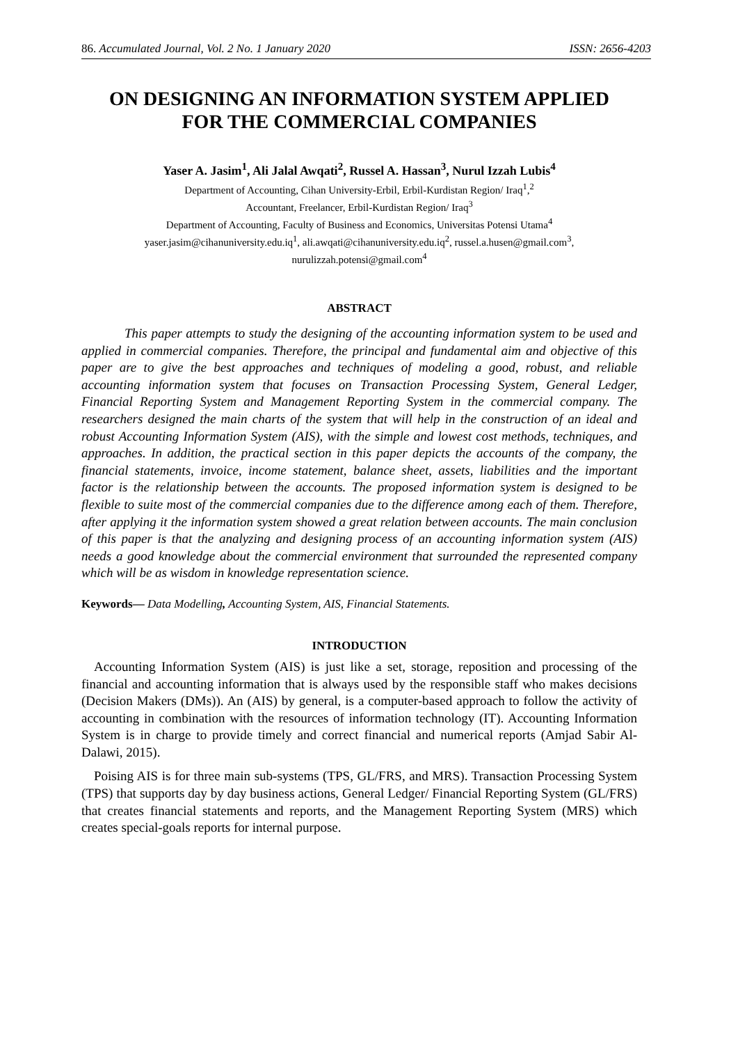86. Accumulated Journal, Vol. 2 No. 1 January 2020 ISSN: 2656-4203
ON DESIGNING AN INFORMATION SYSTEM APPLIED
FOR THE COMMERCIAL COMPANIES
Yaser A. Jasim<sup>1</sup>, Ali Jalal Awqati<sup>2</sup>, Russel A. Hassan<sup>3</sup>, Nurul Izzah Lubis<sup>4</sup>
Department of Accounting, Cihan University-Erbil, Erbil-Kurdistan Region/ Iraq<sup>1</sup>,<sup>2</sup>
Accountant, Freelancer, Erbil-Kurdistan Region/ Iraq<sup>3</sup>
Department of Accounting, Faculty of Business and Economics, Universitas Potensi Utama<sup>4</sup>
yaser.jasim@cihanuniversity.edu.iq<sup>1</sup>, ali.awqati@cihanuniversity.edu.iq<sup>2</sup>, russel.a.husen@gmail.com<sup>3</sup>,
nurulizzah.potensi@gmail.com<sup>4</sup>
ABSTRACT
This paper attempts to study the designing of the accounting information system to be used and applied in commercial companies. Therefore, the principal and fundamental aim and objective of this paper are to give the best approaches and techniques of modeling a good, robust, and reliable accounting information system that focuses on Transaction Processing System, General Ledger, Financial Reporting System and Management Reporting System in the commercial company. The researchers designed the main charts of the system that will help in the construction of an ideal and robust Accounting Information System (AIS), with the simple and lowest cost methods, techniques, and approaches. In addition, the practical section in this paper depicts the accounts of the company, the financial statements, invoice, income statement, balance sheet, assets, liabilities and the important factor is the relationship between the accounts. The proposed information system is designed to be flexible to suite most of the commercial companies due to the difference among each of them. Therefore, after applying it the information system showed a great relation between accounts. The main conclusion of this paper is that the analyzing and designing process of an accounting information system (AIS) needs a good knowledge about the commercial environment that surrounded the represented company which will be as wisdom in knowledge representation science.
Keywords— Data Modelling, Accounting System, AIS, Financial Statements.
INTRODUCTION
Accounting Information System (AIS) is just like a set, storage, reposition and processing of the financial and accounting information that is always used by the responsible staff who makes decisions (Decision Makers (DMs)). An (AIS) by general, is a computer-based approach to follow the activity of accounting in combination with the resources of information technology (IT). Accounting Information System is in charge to provide timely and correct financial and numerical reports (Amjad Sabir Al-Dalawi, 2015).
Poising AIS is for three main sub-systems (TPS, GL/FRS, and MRS). Transaction Processing System (TPS) that supports day by day business actions, General Ledger/ Financial Reporting System (GL/FRS) that creates financial statements and reports, and the Management Reporting System (MRS) which creates special-goals reports for internal purpose.